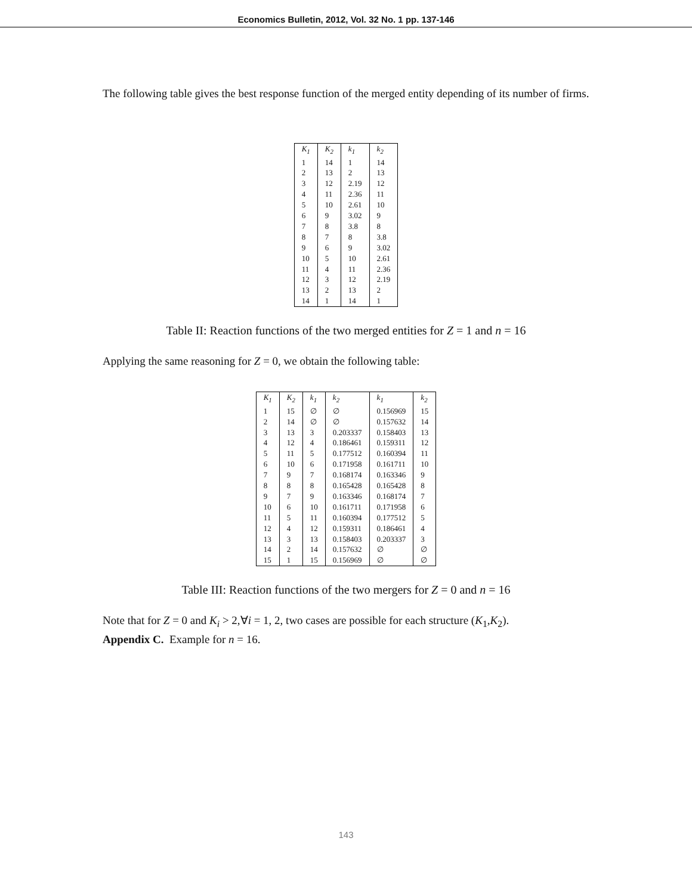Economics Bulletin, 2012, Vol. 32 No. 1 pp. 137-146
The following table gives the best response function of the merged entity depending of its number of firms.
| K<sub>1</sub> | K<sub>2</sub> | k<sub>1</sub> | k<sub>2</sub> |
| --- | --- | --- | --- |
| 1 | 14 | 1 | 14 |
| 2 | 13 | 2 | 13 |
| 3 | 12 | 2.19 | 12 |
| 4 | 11 | 2.36 | 11 |
| 5 | 10 | 2.61 | 10 |
| 6 | 9 | 3.02 | 9 |
| 7 | 8 | 3.8 | 8 |
| 8 | 7 | 8 | 3.8 |
| 9 | 6 | 9 | 3.02 |
| 10 | 5 | 10 | 2.61 |
| 11 | 4 | 11 | 2.36 |
| 12 | 3 | 12 | 2.19 |
| 13 | 2 | 13 | 2 |
| 14 | 1 | 14 | 1 |
Table II: Reaction functions of the two merged entities for Z = 1 and n = 16
Applying the same reasoning for Z = 0, we obtain the following table:
| K<sub>1</sub> | K<sub>2</sub> | k<sub>1</sub> | k<sub>2</sub> | k<sub>1</sub> | k<sub>2</sub> |
| --- | --- | --- | --- | --- | --- |
| 1 | 15 | ∅ | ∅ | 0.156969 | 15 |
| 2 | 14 | ∅ | ∅ | 0.157632 | 14 |
| 3 | 13 | 3 | 0.203337 | 0.158403 | 13 |
| 4 | 12 | 4 | 0.186461 | 0.159311 | 12 |
| 5 | 11 | 5 | 0.177512 | 0.160394 | 11 |
| 6 | 10 | 6 | 0.171958 | 0.161711 | 10 |
| 7 | 9 | 7 | 0.168174 | 0.163346 | 9 |
| 8 | 8 | 8 | 0.165428 | 0.165428 | 8 |
| 9 | 7 | 9 | 0.163346 | 0.168174 | 7 |
| 10 | 6 | 10 | 0.161711 | 0.171958 | 6 |
| 11 | 5 | 11 | 0.160394 | 0.177512 | 5 |
| 12 | 4 | 12 | 0.159311 | 0.186461 | 4 |
| 13 | 3 | 13 | 0.158403 | 0.203337 | 3 |
| 14 | 2 | 14 | 0.157632 | ∅ | ∅ |
| 15 | 1 | 15 | 0.156969 | ∅ | ∅ |
Table III: Reaction functions of the two mergers for Z = 0 and n = 16
Note that for Z = 0 and K<sub>i</sub> > 2,∀i = 1, 2, two cases are possible for each structure (K<sub>1</sub>,K<sub>2</sub>).
Appendix C. Example for n = 16.
143